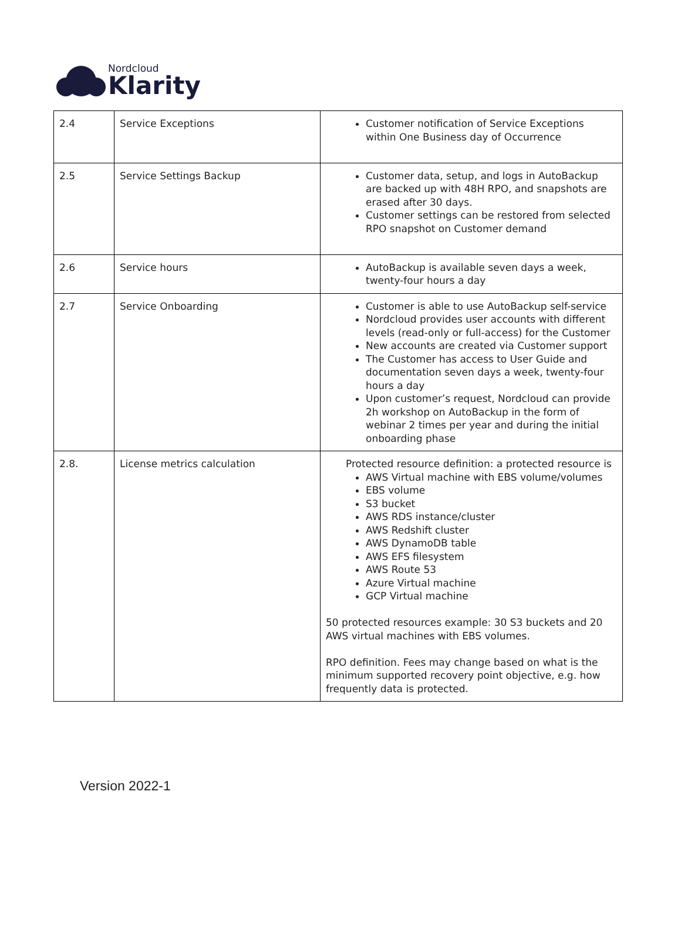Nordcloud
Klarity
| 2.4 | Service Exceptions | Customer notification of Service Exceptions within One Business day of Occurrence |
| 2.5 | Service Settings Backup | Customer data, setup, and logs in AutoBackup are backed up with 48H RPO, and snapshots are erased after 30 days. Customer settings can be restored from selected RPO snapshot on Customer demand |
| 2.6 | Service hours | AutoBackup is available seven days a week, twenty-four hours a day |
| 2.7 | Service Onboarding | Customer is able to use AutoBackup self-service Nordcloud provides user accounts with different levels (read-only or full-access) for the Customer New accounts are created via Customer support The Customer has access to User Guide and documentation seven days a week, twenty-four hours a day Upon customer’s request, Nordcloud can provide 2h workshop on AutoBackup in the form of webinar 2 times per year and during the initial onboarding phase |
| 2.8. | License metrics calculation | Protected resource definition: a protected resource is AWS Virtual machine with EBS volume/volumes EBS volume S3 bucket AWS RDS instance/cluster AWS Redshift cluster AWS DynamoDB table AWS EFS filesystem AWS Route 53 Azure Virtual machine GCP Virtual machine 50 protected resources example: 30 S3 buckets and 20 AWS virtual machines with EBS volumes. RPO definition. Fees may change based on what is the minimum supported recovery point objective, e.g. how frequently data is protected. |
Version 2022-1